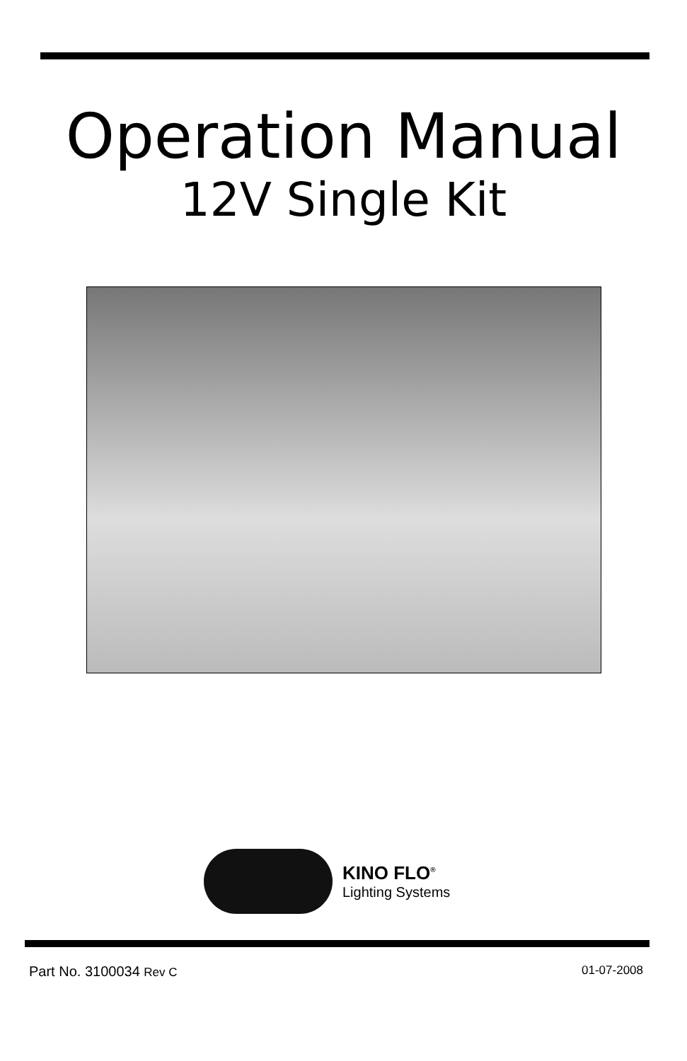Operation Manual
12V Single Kit
KINO FLO<sup>®</sup>
Lighting Systems
Part No. 3100034 Rev C 01-07-2008